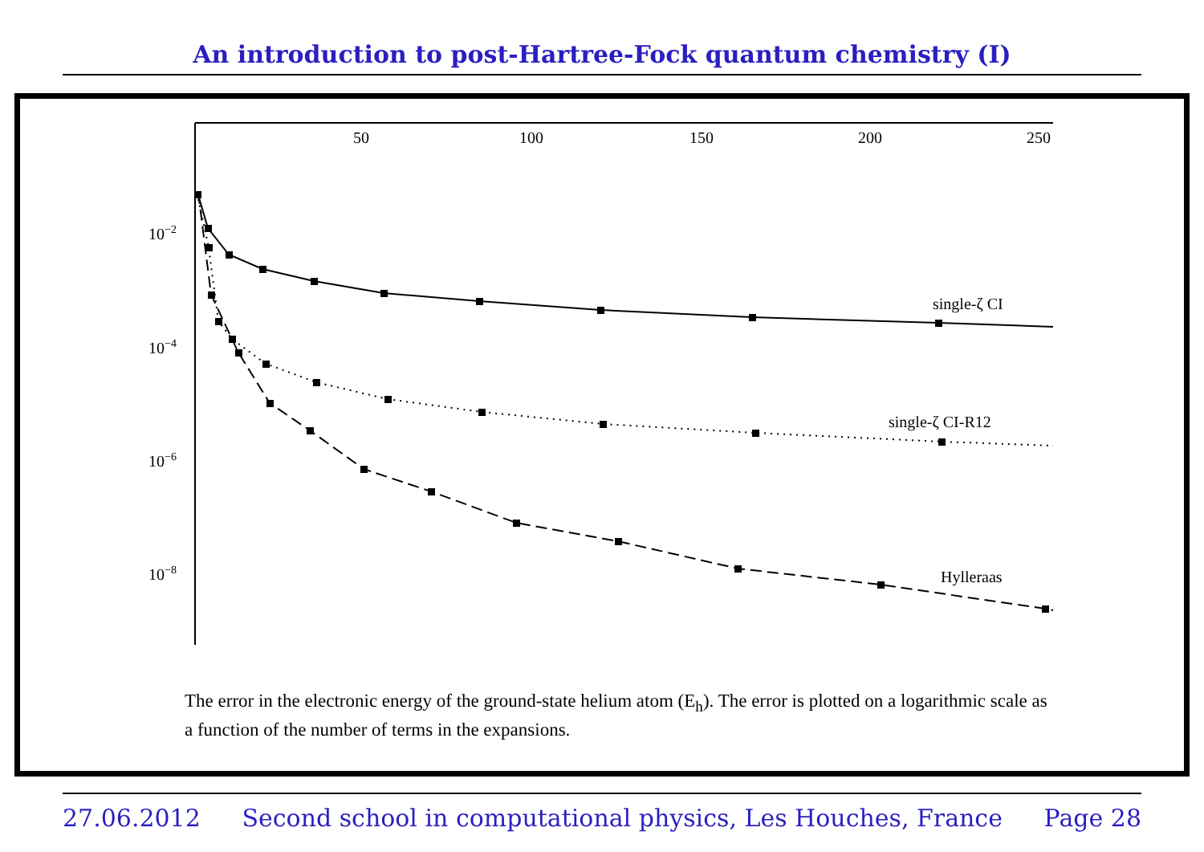An introduction to post-Hartree-Fock quantum chemistry (I)
50
100
150
200
250
10−2
10−4
10−6
10−8
single-ζ CI
single-ζ CI-R12
Hylleraas
The error in the electronic energy of the ground-state helium atom (E<sub>h</sub>). The error is plotted on a logarithmic scale as a function of the number of terms in the expansions.
27.06.2012 Second school in computational physics, Les Houches, France Page 28